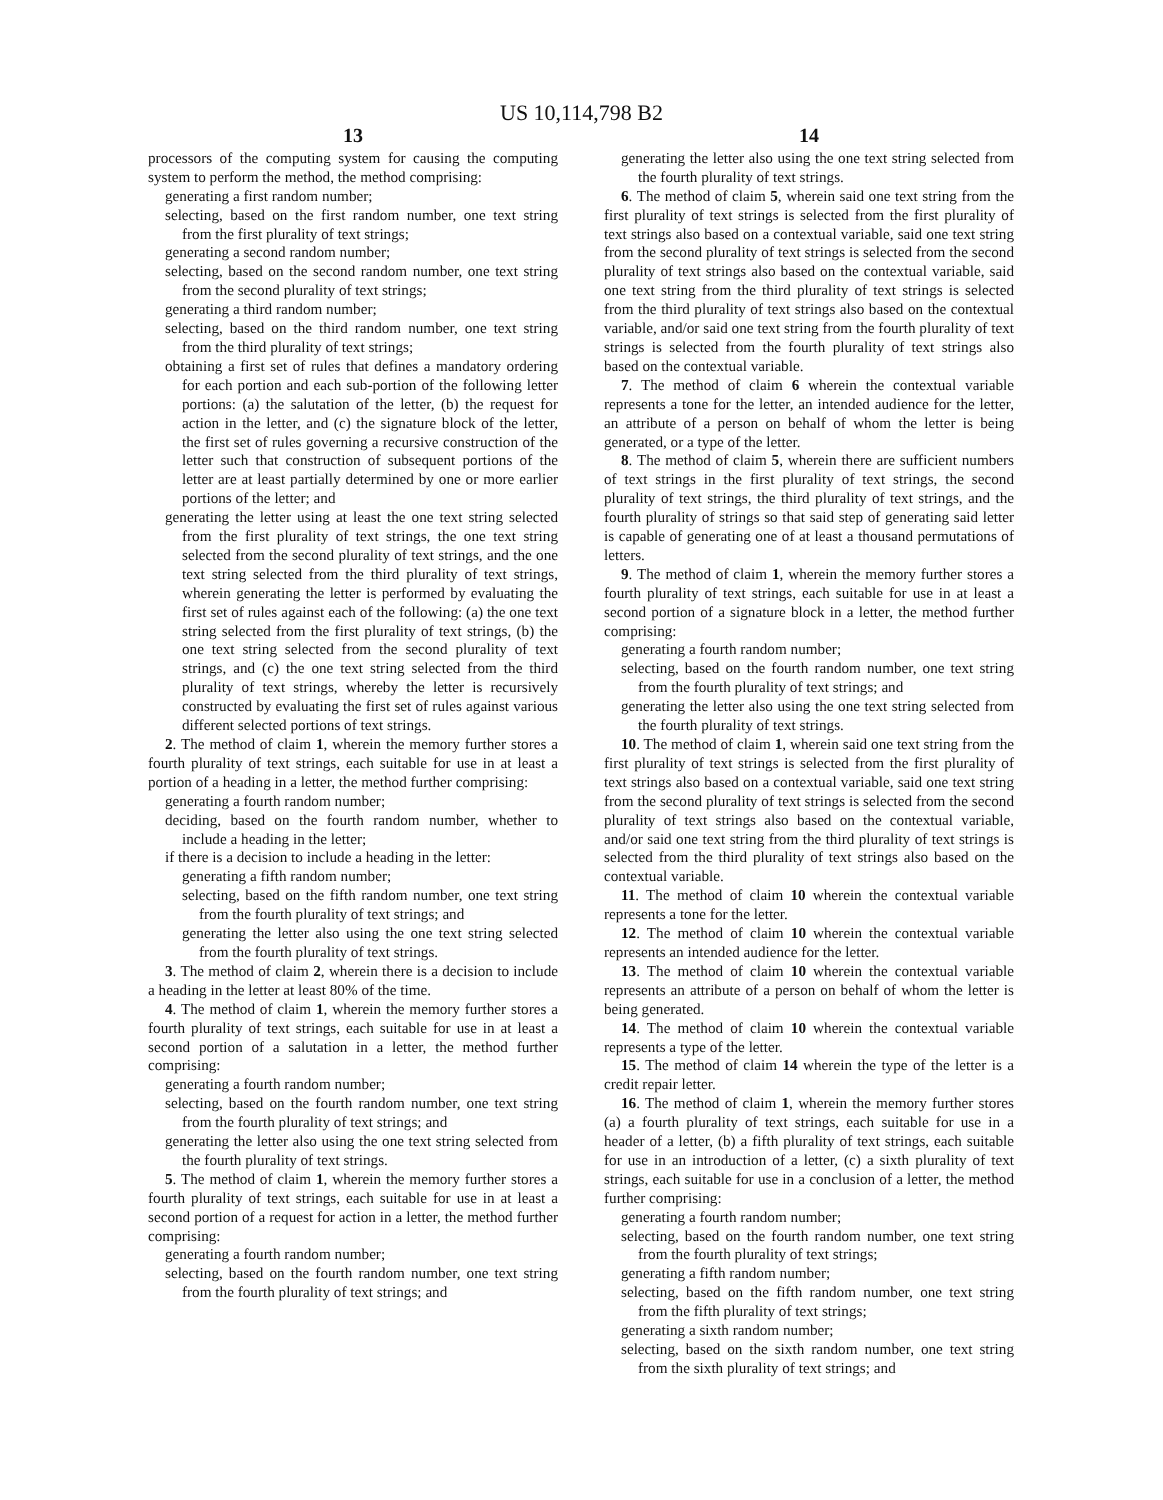US 10,114,798 B2
13
processors of the computing system for causing the computing system to perform the method, the method comprising:
generating a first random number;
selecting, based on the first random number, one text string from the first plurality of text strings;
generating a second random number;
selecting, based on the second random number, one text string from the second plurality of text strings;
generating a third random number;
selecting, based on the third random number, one text string from the third plurality of text strings;
obtaining a first set of rules that defines a mandatory ordering for each portion and each sub-portion of the following letter portions: (a) the salutation of the letter, (b) the request for action in the letter, and (c) the signature block of the letter, the first set of rules governing a recursive construction of the letter such that construction of subsequent portions of the letter are at least partially determined by one or more earlier portions of the letter; and
generating the letter using at least the one text string selected from the first plurality of text strings, the one text string selected from the second plurality of text strings, and the one text string selected from the third plurality of text strings, wherein generating the letter is performed by evaluating the first set of rules against each of the following: (a) the one text string selected from the first plurality of text strings, (b) the one text string selected from the second plurality of text strings, and (c) the one text string selected from the third plurality of text strings, whereby the letter is recursively constructed by evaluating the first set of rules against various different selected portions of text strings.
2. The method of claim 1, wherein the memory further stores a fourth plurality of text strings, each suitable for use in at least a portion of a heading in a letter, the method further comprising:
generating a fourth random number;
deciding, based on the fourth random number, whether to include a heading in the letter;
if there is a decision to include a heading in the letter:
generating a fifth random number;
selecting, based on the fifth random number, one text string from the fourth plurality of text strings; and
generating the letter also using the one text string selected from the fourth plurality of text strings.
3. The method of claim 2, wherein there is a decision to include a heading in the letter at least 80% of the time.
4. The method of claim 1, wherein the memory further stores a fourth plurality of text strings, each suitable for use in at least a second portion of a salutation in a letter, the method further comprising:
generating a fourth random number;
selecting, based on the fourth random number, one text string from the fourth plurality of text strings; and
generating the letter also using the one text string selected from the fourth plurality of text strings.
5. The method of claim 1, wherein the memory further stores a fourth plurality of text strings, each suitable for use in at least a second portion of a request for action in a letter, the method further comprising:
generating a fourth random number;
selecting, based on the fourth random number, one text string from the fourth plurality of text strings; and
14
generating the letter also using the one text string selected from the fourth plurality of text strings.
6. The method of claim 5, wherein said one text string from the first plurality of text strings is selected from the first plurality of text strings also based on a contextual variable, said one text string from the second plurality of text strings is selected from the second plurality of text strings also based on the contextual variable, said one text string from the third plurality of text strings is selected from the third plurality of text strings also based on the contextual variable, and/or said one text string from the fourth plurality of text strings is selected from the fourth plurality of text strings also based on the contextual variable.
7. The method of claim 6 wherein the contextual variable represents a tone for the letter, an intended audience for the letter, an attribute of a person on behalf of whom the letter is being generated, or a type of the letter.
8. The method of claim 5, wherein there are sufficient numbers of text strings in the first plurality of text strings, the second plurality of text strings, the third plurality of text strings, and the fourth plurality of strings so that said step of generating said letter is capable of generating one of at least a thousand permutations of letters.
9. The method of claim 1, wherein the memory further stores a fourth plurality of text strings, each suitable for use in at least a second portion of a signature block in a letter, the method further comprising:
generating a fourth random number;
selecting, based on the fourth random number, one text string from the fourth plurality of text strings; and
generating the letter also using the one text string selected from the fourth plurality of text strings.
10. The method of claim 1, wherein said one text string from the first plurality of text strings is selected from the first plurality of text strings also based on a contextual variable, said one text string from the second plurality of text strings is selected from the second plurality of text strings also based on the contextual variable, and/or said one text string from the third plurality of text strings is selected from the third plurality of text strings also based on the contextual variable.
11. The method of claim 10 wherein the contextual variable represents a tone for the letter.
12. The method of claim 10 wherein the contextual variable represents an intended audience for the letter.
13. The method of claim 10 wherein the contextual variable represents an attribute of a person on behalf of whom the letter is being generated.
14. The method of claim 10 wherein the contextual variable represents a type of the letter.
15. The method of claim 14 wherein the type of the letter is a credit repair letter.
16. The method of claim 1, wherein the memory further stores (a) a fourth plurality of text strings, each suitable for use in a header of a letter, (b) a fifth plurality of text strings, each suitable for use in an introduction of a letter, (c) a sixth plurality of text strings, each suitable for use in a conclusion of a letter, the method further comprising:
generating a fourth random number;
selecting, based on the fourth random number, one text string from the fourth plurality of text strings;
generating a fifth random number;
selecting, based on the fifth random number, one text string from the fifth plurality of text strings;
generating a sixth random number;
selecting, based on the sixth random number, one text string from the sixth plurality of text strings; and